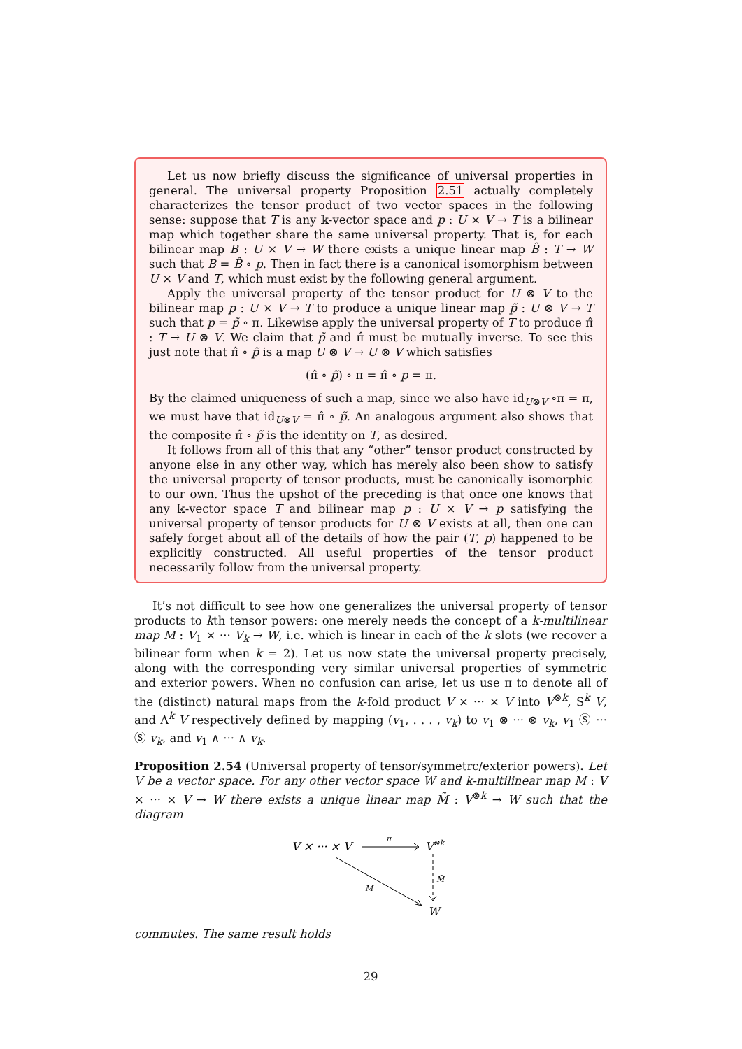Let us now briefly discuss the significance of universal properties in general. The universal property Proposition 2.51 actually completely characterizes the tensor product of two vector spaces in the following sense: suppose that T is any 𝕜-vector space and p : U × V → T is a bilinear map which together share the same universal property. That is, for each bilinear map B : U × V → W there exists a unique linear map B̂ : T → W such that B = B̂ ∘ p. Then in fact there is a canonical isomorphism between U × V and T, which must exist by the following general argument.
Apply the universal property of the tensor product for U ⊗ V to the bilinear map p : U × V → T to produce a unique linear map p̃ : U ⊗ V → T such that p = p̃ ∘ π. Likewise apply the universal property of T to produce π̂ : T → U ⊗ V. We claim that p̃ and π̂ must be mutually inverse. To see this just note that π̂ ∘ p̃ is a map U ⊗ V → U ⊗ V which satisfies
(π̂ ∘ p̃) ∘ π = π̂ ∘ p = π.
By the claimed uniqueness of such a map, since we also have id<sub>U⊗V</sub> ∘π = π, we must have that id<sub>U⊗V</sub> = π̂ ∘ p̃. An analogous argument also shows that the composite π̂ ∘ p̃ is the identity on T, as desired.
It follows from all of this that any “other” tensor product constructed by anyone else in any other way, which has merely also been show to satisfy the universal property of tensor products, must be canonically isomorphic to our own. Thus the upshot of the preceding is that once one knows that any 𝕜-vector space T and bilinear map p : U × V → p satisfying the universal property of tensor products for U ⊗ V exists at all, then one can safely forget about all of the details of how the pair (T, p) happened to be explicitly constructed. All useful properties of the tensor product necessarily follow from the universal property.
It’s not difficult to see how one generalizes the universal property of tensor products to kth tensor powers: one merely needs the concept of a k-multilinear map M : V<sub>1</sub> × ··· V<sub>k</sub> → W, i.e. which is linear in each of the k slots (we recover a bilinear form when k = 2). Let us now state the universal property precisely, along with the corresponding very similar universal properties of symmetric and exterior powers. When no confusion can arise, let us use π to denote all of the (distinct) natural maps from the k-fold product V × ··· × V into V<sup>⊗k</sup>, S<sup>k</sup> V, and Λ<sup>k</sup> V respectively defined by mapping (v<sub>1</sub>, . . . , v<sub>k</sub>) to v<sub>1</sub> ⊗ ··· ⊗ v<sub>k</sub>, v<sub>1</sub> Ⓢ ··· Ⓢ v<sub>k</sub>, and v<sub>1</sub> ∧ ··· ∧ v<sub>k</sub>.
Proposition 2.54 (Universal property of tensor/symmetrc/exterior powers). Let V be a vector space. For any other vector space W and k-multilinear map M : V × ··· × V → W there exists a unique linear map M̃ : V<sup>⊗k</sup> → W such that the diagram
V × ··· × V
π
V⊗k
M̃
M
W
commutes. The same result holds
29